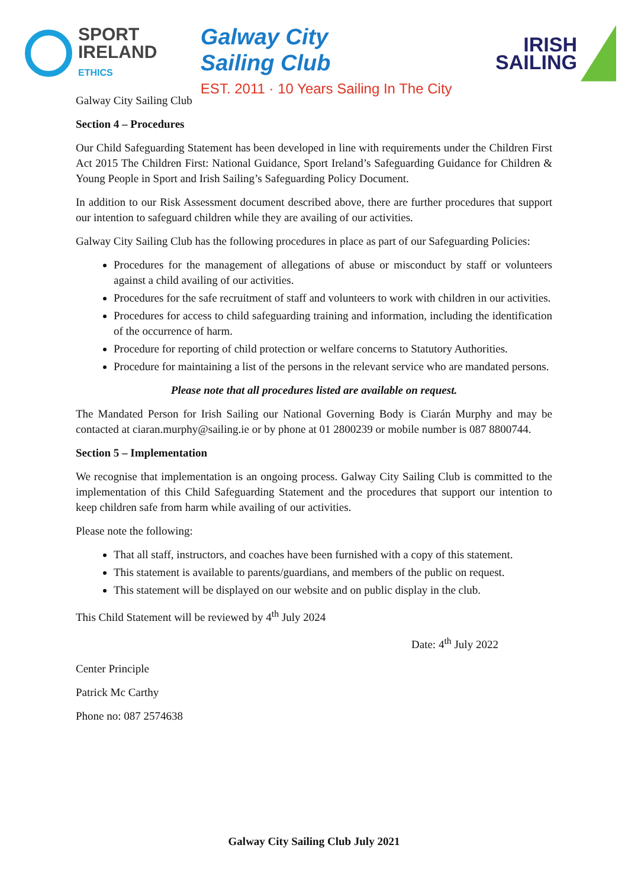SPORT
IRELAND
ETHICS
Galway City
Sailing Club
EST. 2011 · 10 Years Sailing In The City
IRISH
SAILING
Galway City Sailing Club
Section 4 – Procedures
Our Child Safeguarding Statement has been developed in line with requirements under the Children First Act 2015 The Children First: National Guidance, Sport Ireland’s Safeguarding Guidance for Children & Young People in Sport and Irish Sailing’s Safeguarding Policy Document.
In addition to our Risk Assessment document described above, there are further procedures that support our intention to safeguard children while they are availing of our activities.
Galway City Sailing Club has the following procedures in place as part of our Safeguarding Policies:
Procedures for the management of allegations of abuse or misconduct by staff or volunteers against a child availing of our activities.
Procedures for the safe recruitment of staff and volunteers to work with children in our activities.
Procedures for access to child safeguarding training and information, including the identification of the occurrence of harm.
Procedure for reporting of child protection or welfare concerns to Statutory Authorities.
Procedure for maintaining a list of the persons in the relevant service who are mandated persons.
Please note that all procedures listed are available on request.
The Mandated Person for Irish Sailing our National Governing Body is Ciarán Murphy and may be contacted at ciaran.murphy@sailing.ie or by phone at 01 2800239 or mobile number is 087 8800744.
Section 5 – Implementation
We recognise that implementation is an ongoing process. Galway City Sailing Club is committed to the implementation of this Child Safeguarding Statement and the procedures that support our intention to keep children safe from harm while availing of our activities.
Please note the following:
That all staff, instructors, and coaches have been furnished with a copy of this statement.
This statement is available to parents/guardians, and members of the public on request.
This statement will be displayed on our website and on public display in the club.
This Child Statement will be reviewed by 4<sup>th</sup> July 2024
Date: 4<sup>th</sup> July 2022
Center Principle
Patrick Mc Carthy
Phone no: 087 2574638
Galway City Sailing Club July 2021